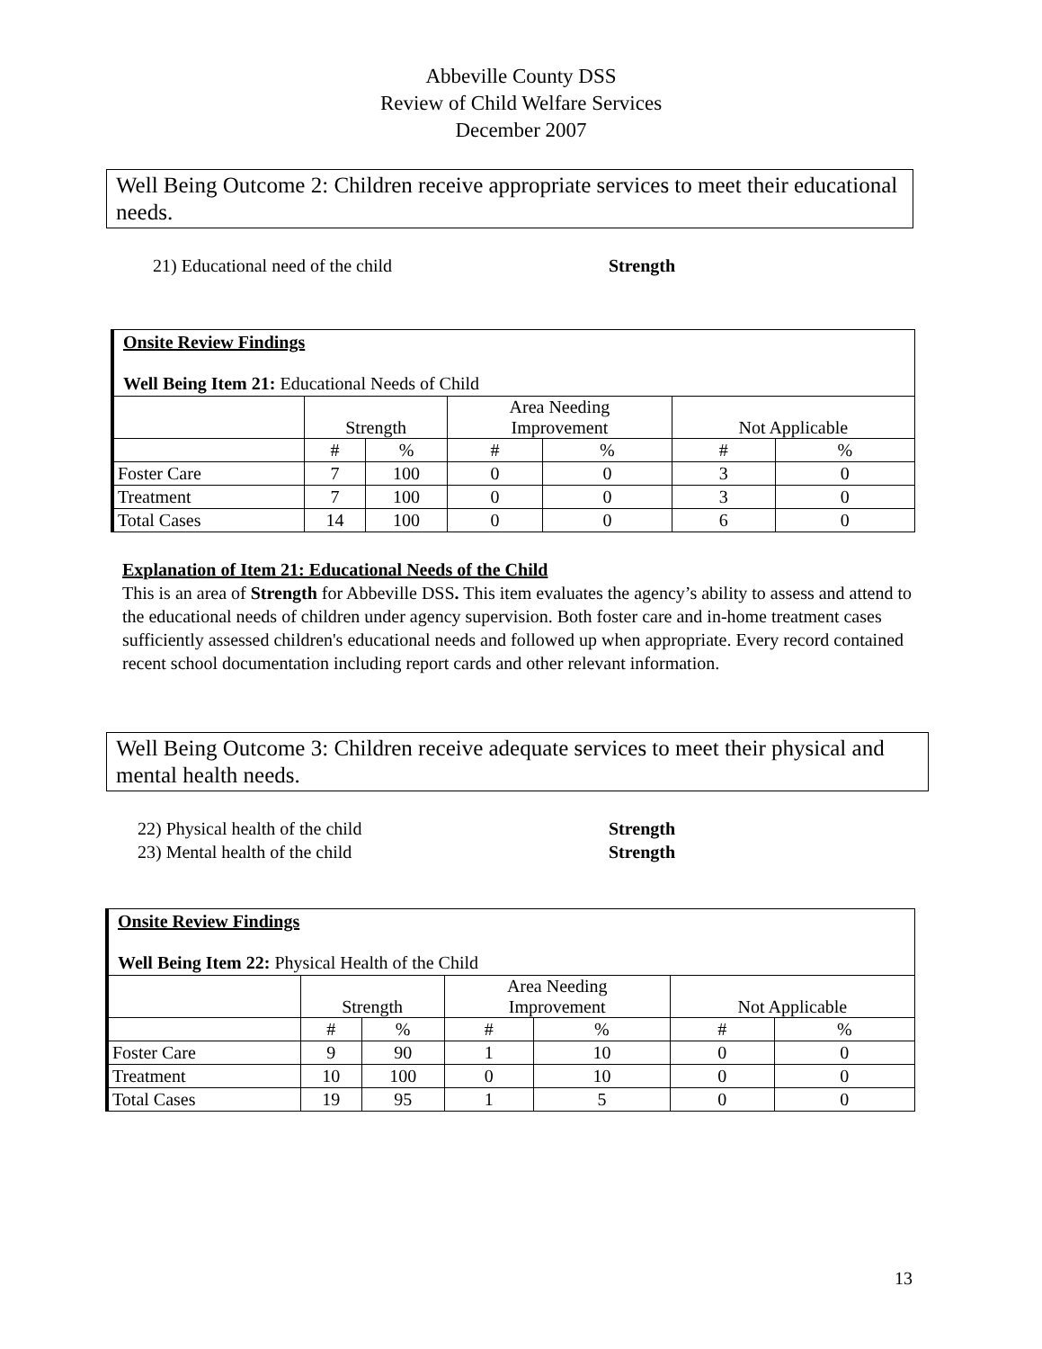Abbeville County DSS
Review of Child Welfare Services
December 2007
Well Being Outcome 2: Children receive appropriate services to meet their educational needs.
21) Educational need of the child Strength
| Onsite Review Findings Well Being Item 21: Educational Needs of Child | | | | | | |
| | Strength | | Area Needing Improvement | | Not Applicable | |
| | # | % | # | % | # | % |
| Foster Care | 7 | 100 | 0 | 0 | 3 | 0 |
| Treatment | 7 | 100 | 0 | 0 | 3 | 0 |
| Total Cases | 14 | 100 | 0 | 0 | 6 | 0 |
Explanation of Item 21: Educational Needs of the Child
This is an area of Strength for Abbeville DSS. This item evaluates the agency’s ability to assess and attend to the educational needs of children under agency supervision. Both foster care and in-home treatment cases sufficiently assessed children's educational needs and followed up when appropriate. Every record contained recent school documentation including report cards and other relevant information.
Well Being Outcome 3: Children receive adequate services to meet their physical and mental health needs.
22) Physical health of the child Strength
23) Mental health of the child Strength
| Onsite Review Findings Well Being Item 22: Physical Health of the Child | | | | | | |
| | Strength | | Area Needing Improvement | | Not Applicable | |
| | # | % | # | % | # | % |
| Foster Care | 9 | 90 | 1 | 10 | 0 | 0 |
| Treatment | 10 | 100 | 0 | 10 | 0 | 0 |
| Total Cases | 19 | 95 | 1 | 5 | 0 | 0 |
13